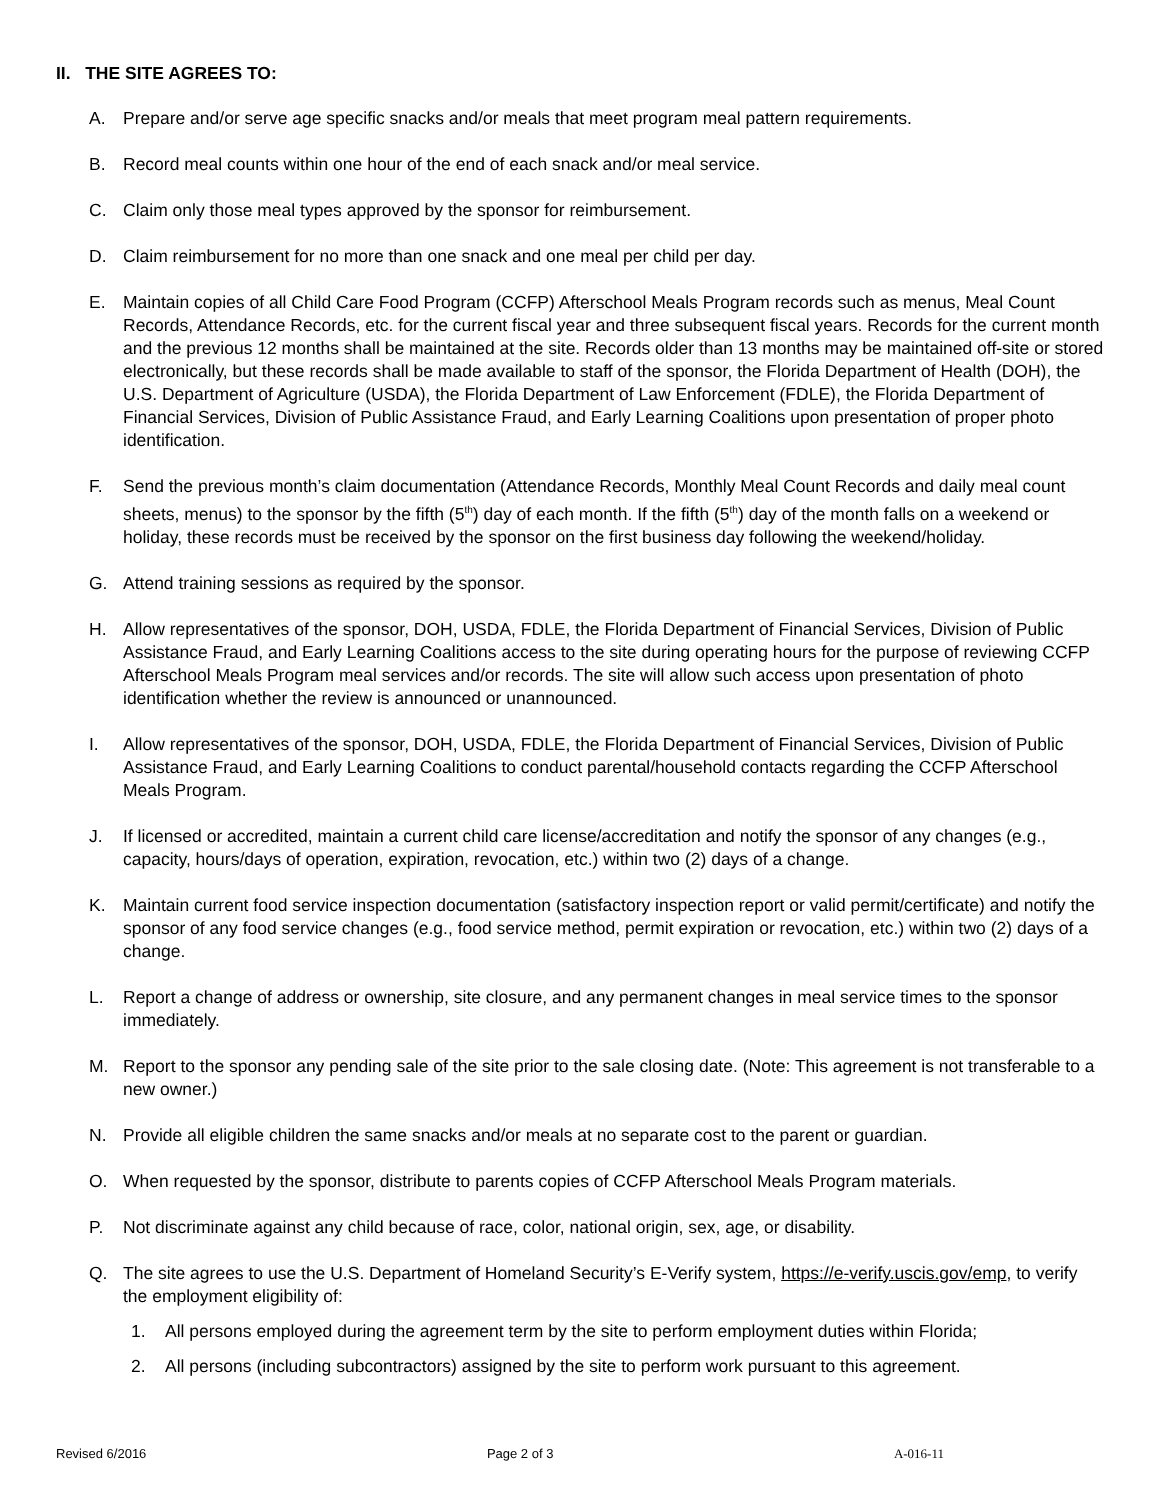II. THE SITE AGREES TO:
A. Prepare and/or serve age specific snacks and/or meals that meet program meal pattern requirements.
B. Record meal counts within one hour of the end of each snack and/or meal service.
C. Claim only those meal types approved by the sponsor for reimbursement.
D. Claim reimbursement for no more than one snack and one meal per child per day.
E. Maintain copies of all Child Care Food Program (CCFP) Afterschool Meals Program records such as menus, Meal Count Records, Attendance Records, etc. for the current fiscal year and three subsequent fiscal years. Records for the current month and the previous 12 months shall be maintained at the site. Records older than 13 months may be maintained off-site or stored electronically, but these records shall be made available to staff of the sponsor, the Florida Department of Health (DOH), the U.S. Department of Agriculture (USDA), the Florida Department of Law Enforcement (FDLE), the Florida Department of Financial Services, Division of Public Assistance Fraud, and Early Learning Coalitions upon presentation of proper photo identification.
F. Send the previous month’s claim documentation (Attendance Records, Monthly Meal Count Records and daily meal count sheets, menus) to the sponsor by the fifth (5<sup>th</sup>) day of each month. If the fifth (5<sup>th</sup>) day of the month falls on a weekend or holiday, these records must be received by the sponsor on the first business day following the weekend/holiday.
G. Attend training sessions as required by the sponsor.
H. Allow representatives of the sponsor, DOH, USDA, FDLE, the Florida Department of Financial Services, Division of Public Assistance Fraud, and Early Learning Coalitions access to the site during operating hours for the purpose of reviewing CCFP Afterschool Meals Program meal services and/or records. The site will allow such access upon presentation of photo identification whether the review is announced or unannounced.
I. Allow representatives of the sponsor, DOH, USDA, FDLE, the Florida Department of Financial Services, Division of Public Assistance Fraud, and Early Learning Coalitions to conduct parental/household contacts regarding the CCFP Afterschool Meals Program.
J. If licensed or accredited, maintain a current child care license/accreditation and notify the sponsor of any changes (e.g., capacity, hours/days of operation, expiration, revocation, etc.) within two (2) days of a change.
K. Maintain current food service inspection documentation (satisfactory inspection report or valid permit/certificate) and notify the sponsor of any food service changes (e.g., food service method, permit expiration or revocation, etc.) within two (2) days of a change.
L. Report a change of address or ownership, site closure, and any permanent changes in meal service times to the sponsor immediately.
M. Report to the sponsor any pending sale of the site prior to the sale closing date. (Note: This agreement is not transferable to a new owner.)
N. Provide all eligible children the same snacks and/or meals at no separate cost to the parent or guardian.
O. When requested by the sponsor, distribute to parents copies of CCFP Afterschool Meals Program materials.
P. Not discriminate against any child because of race, color, national origin, sex, age, or disability.
Q. The site agrees to use the U.S. Department of Homeland Security’s E-Verify system, https://e-verify.uscis.gov/emp, to verify the employment eligibility of:
1. All persons employed during the agreement term by the site to perform employment duties within Florida;
2. All persons (including subcontractors) assigned by the site to perform work pursuant to this agreement.
Revised 6/2016 Page 2 of 3 A-016-11